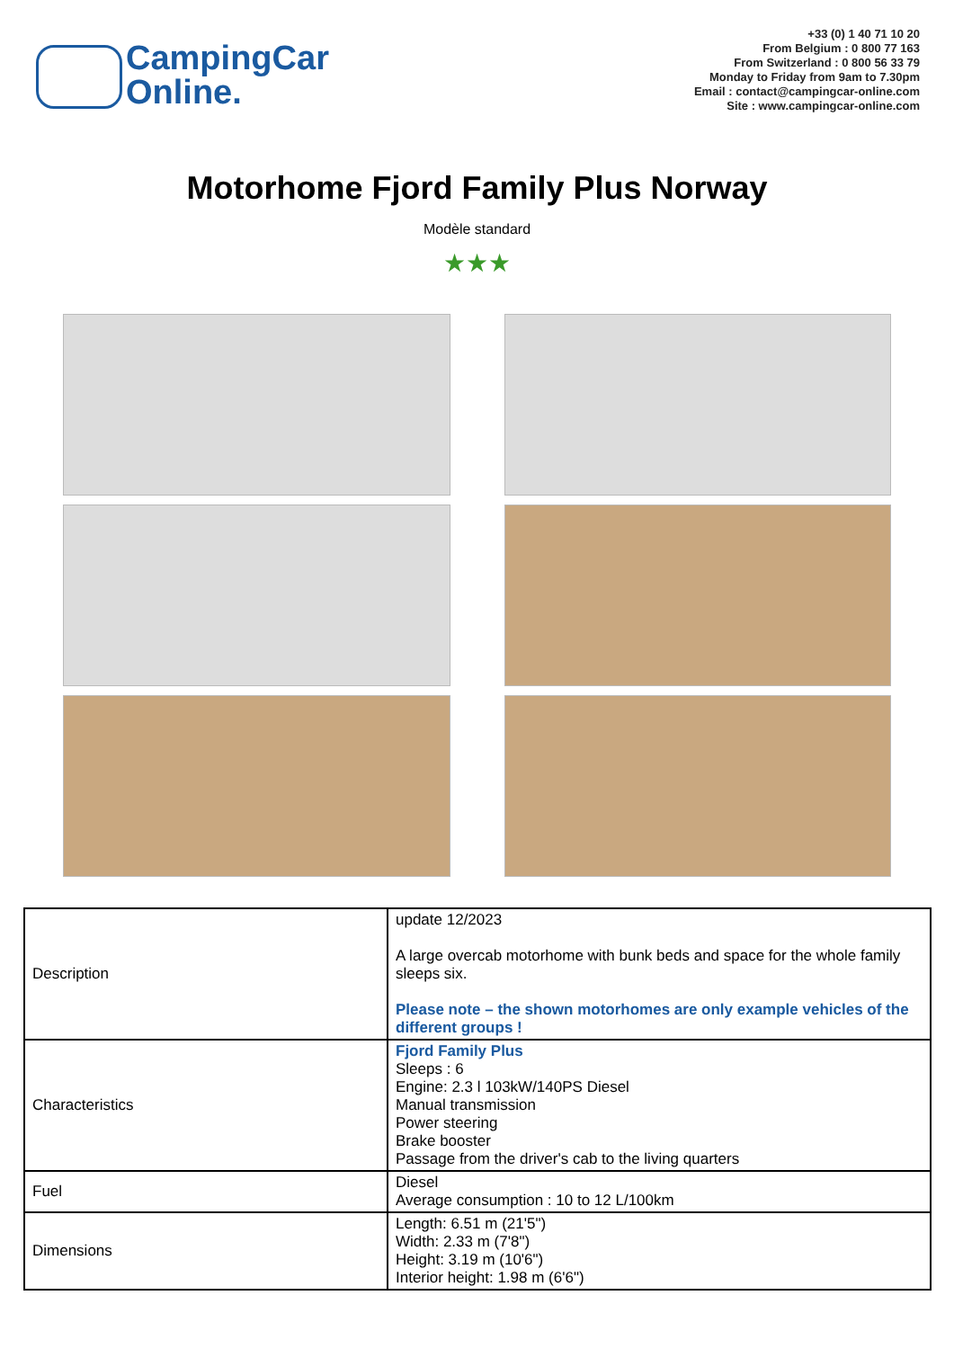CampingCar
Online.
+33 (0) 1 40 71 10 20
From Belgium : 0 800 77 163
From Switzerland : 0 800 56 33 79
Monday to Friday from 9am to 7.30pm
Email : contact@campingcar-online.com
Site : www.campingcar-online.com
Motorhome Fjord Family Plus Norway
Modèle standard
★★★
| Description | update 12/2023 A large overcab motorhome with bunk beds and space for the whole family sleeps six. Please note – the shown motorhomes are only example vehicles of the different groups ! |
| Characteristics | Fjord Family Plus Sleeps : 6 Engine: 2.3 l 103kW/140PS Diesel Manual transmission Power steering Brake booster Passage from the driver's cab to the living quarters |
| Fuel | Diesel Average consumption : 10 to 12 L/100km |
| Dimensions | Length: 6.51 m (21'5") Width: 2.33 m (7'8") Height: 3.19 m (10'6") Interior height: 1.98 m (6'6") |